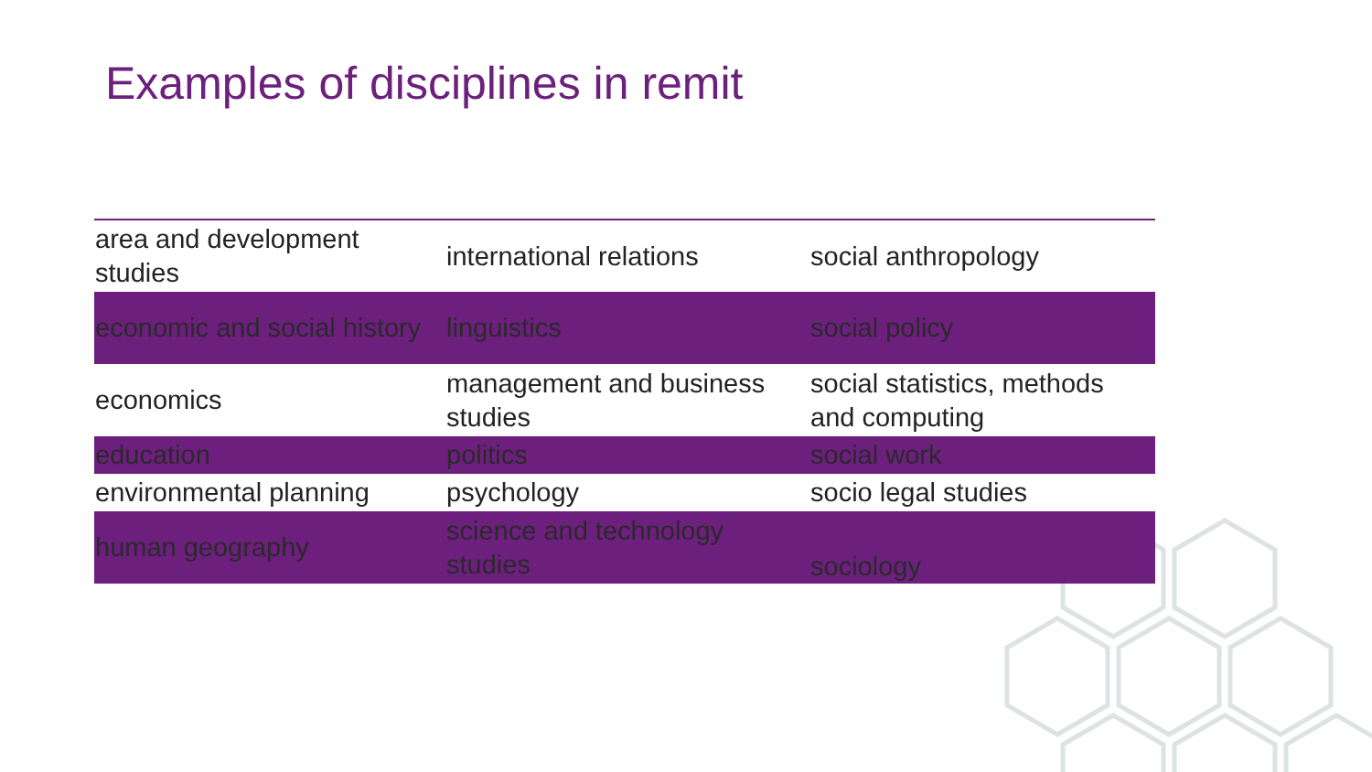Examples of disciplines in remit
| area and development studies | international relations | social anthropology |
| economic and social history | linguistics | social policy |
| economics | management and business studies | social statistics, methods and computing |
| education | politics | social work |
| environmental planning | psychology | socio legal studies |
| human geography | science and technology studies | sociology |